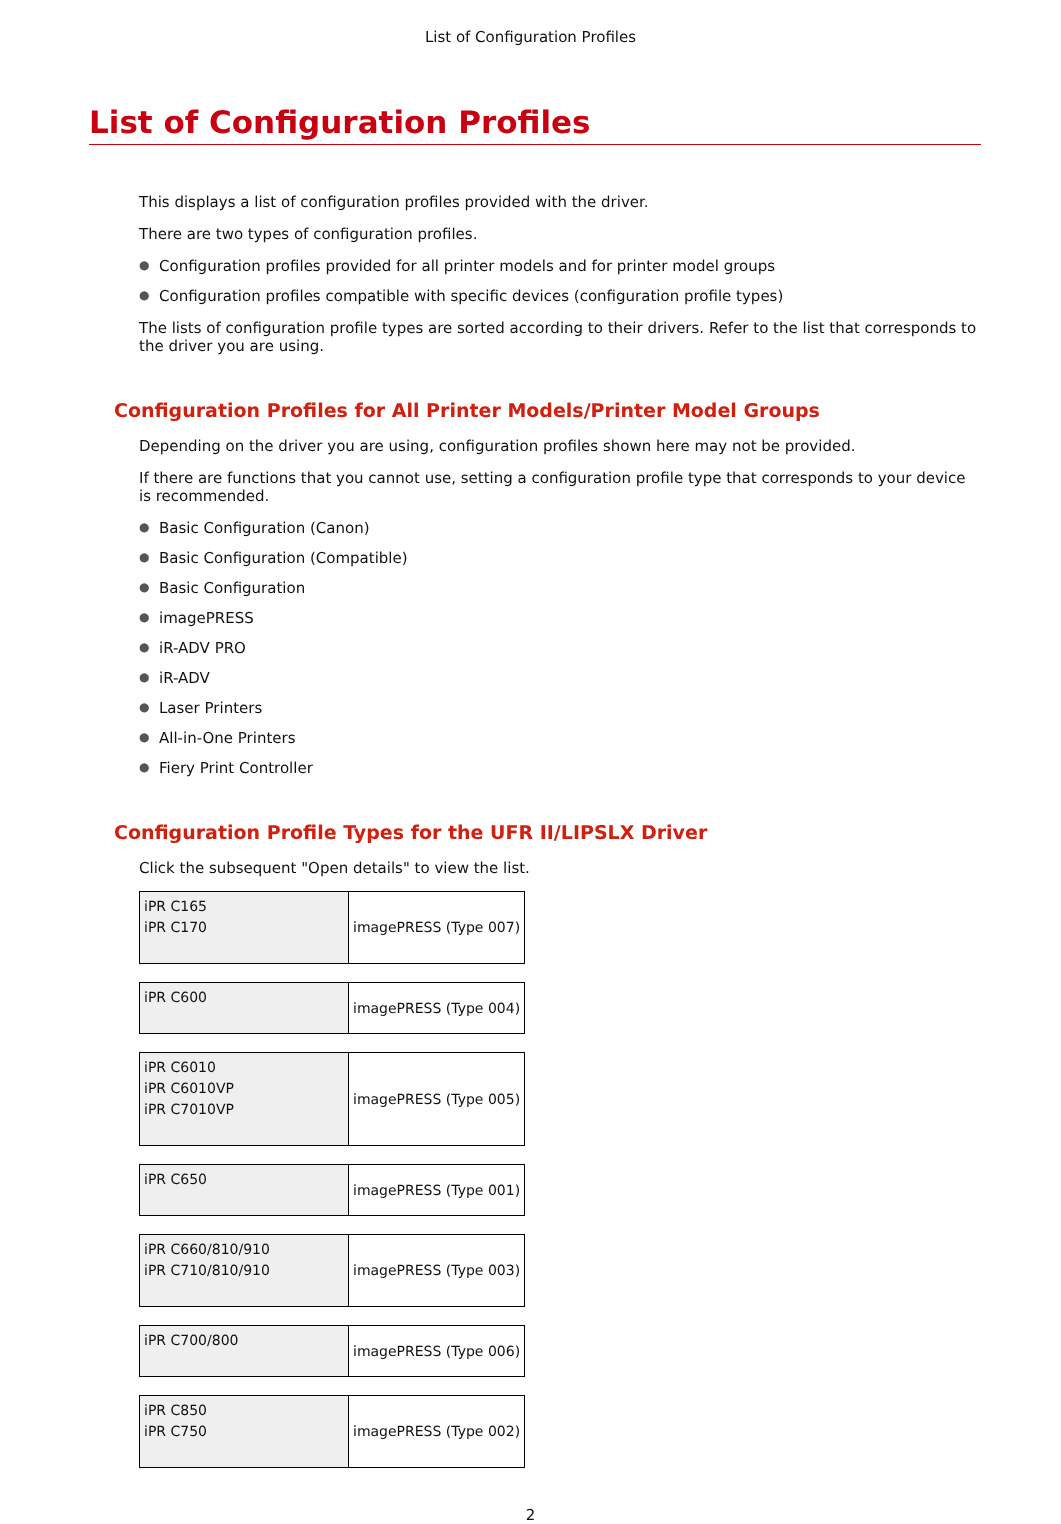List of Configuration Profiles
List of Configuration Profiles
This displays a list of configuration profiles provided with the driver.
There are two types of configuration profiles.
● Configuration profiles provided for all printer models and for printer model groups
● Configuration profiles compatible with specific devices (configuration profile types)
The lists of configuration profile types are sorted according to their drivers. Refer to the list that corresponds to the driver you are using.
Configuration Profiles for All Printer Models/Printer Model Groups
Depending on the driver you are using, configuration profiles shown here may not be provided.
If there are functions that you cannot use, setting a configuration profile type that corresponds to your device is recommended.
● Basic Configuration (Canon)
● Basic Configuration (Compatible)
● Basic Configuration
● imagePRESS
● iR-ADV PRO
● iR-ADV
● Laser Printers
● All-in-One Printers
● Fiery Print Controller
Configuration Profile Types for the UFR II/LIPSLX Driver
Click the subsequent "Open details" to view the list.
| iPR C165 iPR C170 | imagePRESS (Type 007) |
| iPR C600 | imagePRESS (Type 004) |
| iPR C6010 iPR C6010VP iPR C7010VP | imagePRESS (Type 005) |
| iPR C650 | imagePRESS (Type 001) |
| iPR C660/810/910 iPR C710/810/910 | imagePRESS (Type 003) |
| iPR C700/800 | imagePRESS (Type 006) |
| iPR C850 iPR C750 | imagePRESS (Type 002) |
2